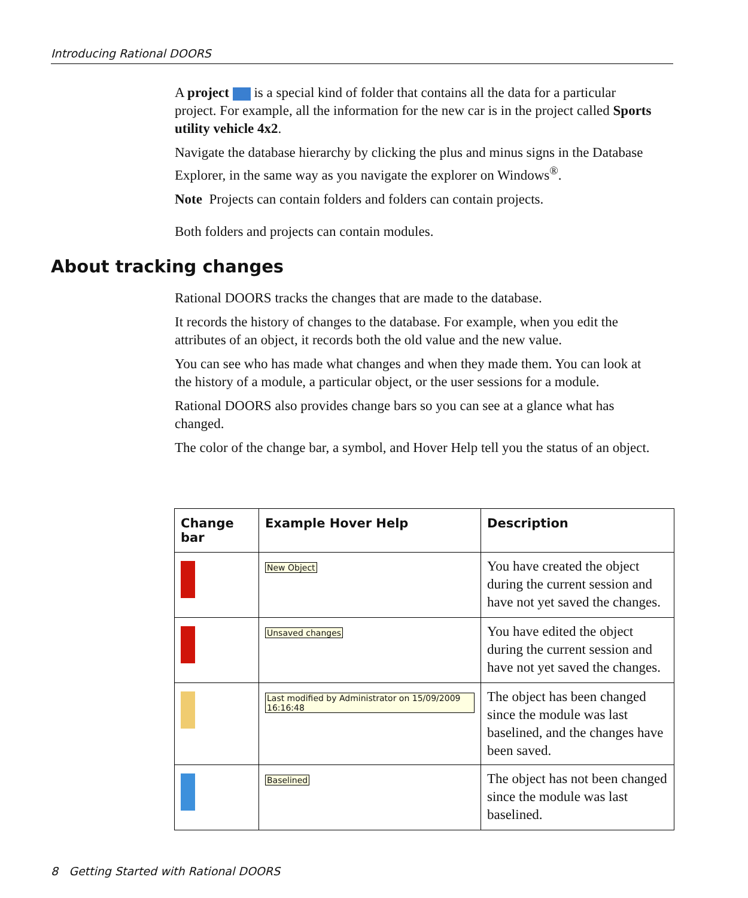Introducing Rational DOORS
A project is a special kind of folder that contains all the data for a particular project. For example, all the information for the new car is in the project called Sports utility vehicle 4x2.
Navigate the database hierarchy by clicking the plus and minus signs in the Database Explorer, in the same way as you navigate the explorer on Windows<sup>®</sup>.
Note Projects can contain folders and folders can contain projects.
Both folders and projects can contain modules.
About tracking changes
Rational DOORS tracks the changes that are made to the database.
It records the history of changes to the database. For example, when you edit the attributes of an object, it records both the old value and the new value.
You can see who has made what changes and when they made them. You can look at the history of a module, a particular object, or the user sessions for a module.
Rational DOORS also provides change bars so you can see at a glance what has changed.
The color of the change bar, a symbol, and Hover Help tell you the status of an object.
| Change bar | Example Hover Help | Description |
| --- | --- | --- |
| | New Object | You have created the object during the current session and have not yet saved the changes. |
| | Unsaved changes | You have edited the object during the current session and have not yet saved the changes. |
| | Last modified by Administrator on 15/09/2009 16:16:48 | The object has been changed since the module was last baselined, and the changes have been saved. |
| | Baselined | The object has not been changed since the module was last baselined. |
8 Getting Started with Rational DOORS